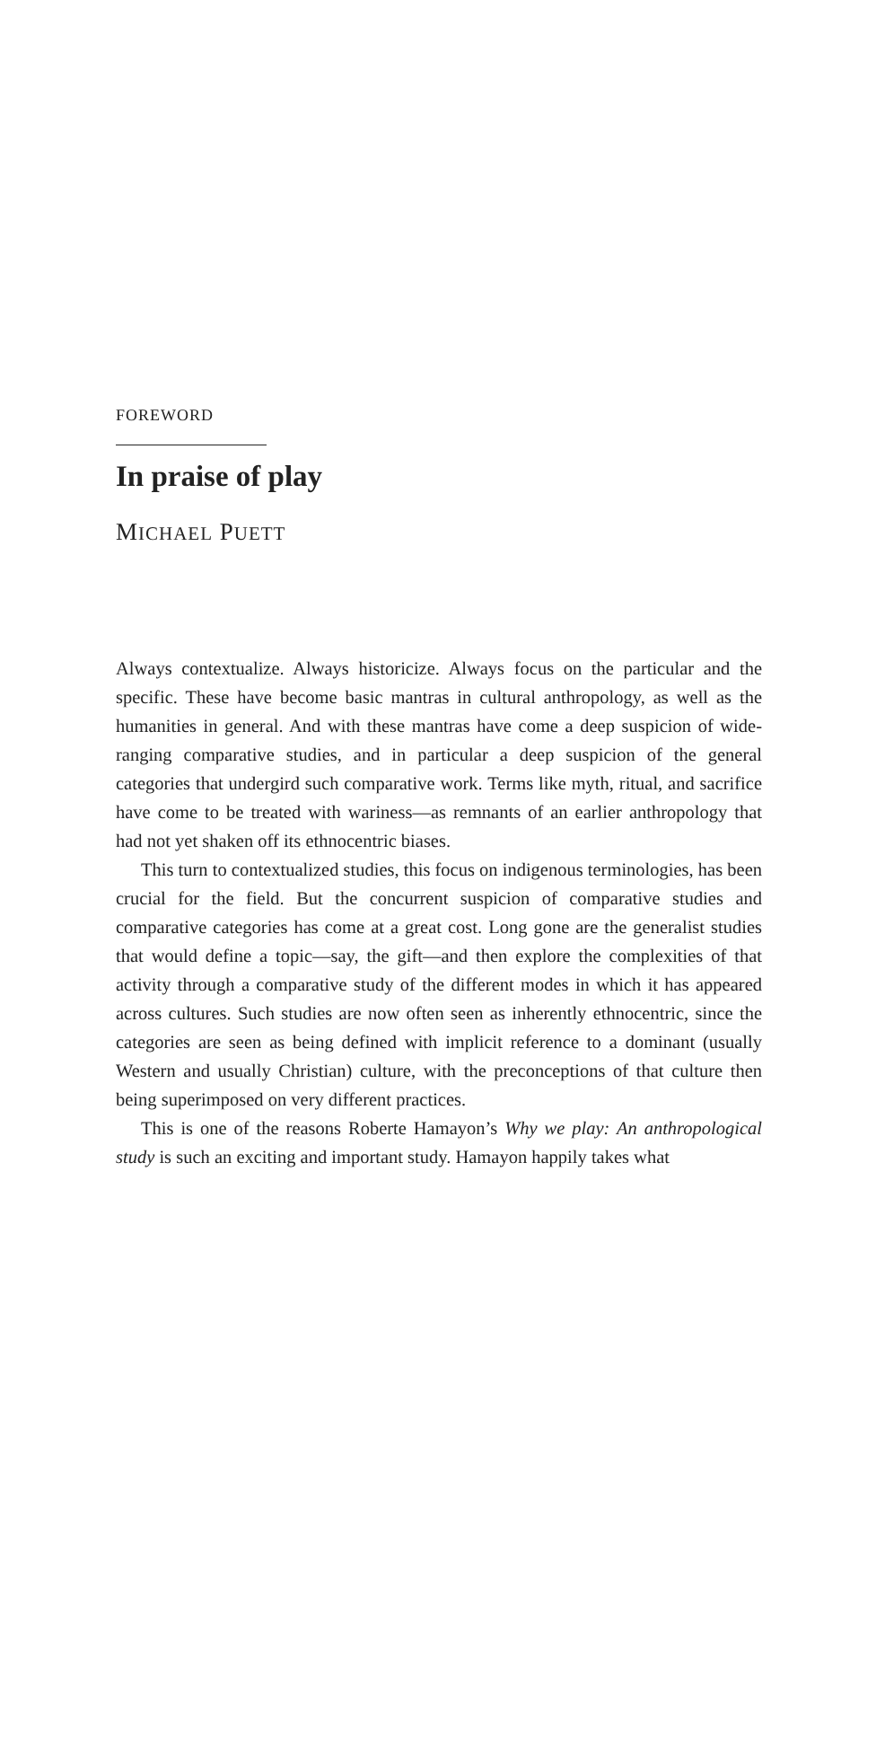FOREWORD
In praise of play
MICHAEL PUETT
Always contextualize. Always historicize. Always focus on the particular and the specific. These have become basic mantras in cultural anthropology, as well as the humanities in general. And with these mantras have come a deep suspicion of wide-ranging comparative studies, and in particular a deep suspicion of the general categories that undergird such comparative work. Terms like myth, ritual, and sacrifice have come to be treated with wariness—as remnants of an earlier anthropology that had not yet shaken off its ethnocentric biases.
This turn to contextualized studies, this focus on indigenous terminologies, has been crucial for the field. But the concurrent suspicion of comparative studies and comparative categories has come at a great cost. Long gone are the generalist studies that would define a topic—say, the gift—and then explore the complexities of that activity through a comparative study of the different modes in which it has appeared across cultures. Such studies are now often seen as inherently ethnocentric, since the categories are seen as being defined with implicit reference to a dominant (usually Western and usually Christian) culture, with the preconceptions of that culture then being superimposed on very different practices.
This is one of the reasons Roberte Hamayon’s Why we play: An anthropological study is such an exciting and important study. Hamayon happily takes what